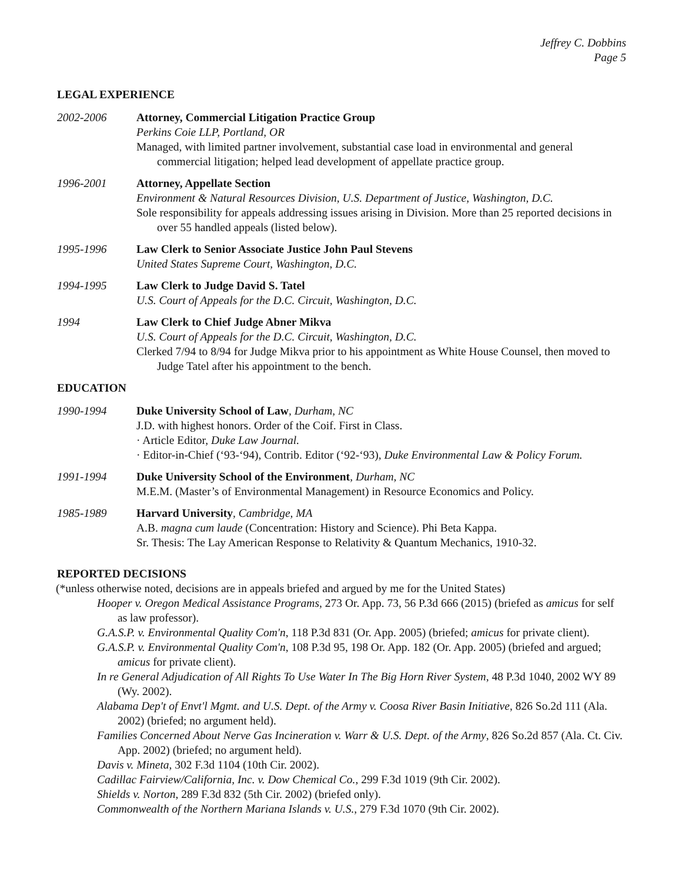Jeffrey C. Dobbins
Page 5
LEGAL EXPERIENCE
2002-2006 Attorney, Commercial Litigation Practice Group
Perkins Coie LLP, Portland, OR
Managed, with limited partner involvement, substantial case load in environmental and general commercial litigation; helped lead development of appellate practice group.
1996-2001 Attorney, Appellate Section
Environment & Natural Resources Division, U.S. Department of Justice, Washington, D.C.
Sole responsibility for appeals addressing issues arising in Division. More than 25 reported decisions in over 55 handled appeals (listed below).
1995-1996 Law Clerk to Senior Associate Justice John Paul Stevens
United States Supreme Court, Washington, D.C.
1994-1995 Law Clerk to Judge David S. Tatel
U.S. Court of Appeals for the D.C. Circuit, Washington, D.C.
1994 Law Clerk to Chief Judge Abner Mikva
U.S. Court of Appeals for the D.C. Circuit, Washington, D.C.
Clerked 7/94 to 8/94 for Judge Mikva prior to his appointment as White House Counsel, then moved to Judge Tatel after his appointment to the bench.
EDUCATION
1990-1994 Duke University School of Law, Durham, NC
J.D. with highest honors. Order of the Coif. First in Class.
· Article Editor, Duke Law Journal.
· Editor-in-Chief (‘93-‘94), Contrib. Editor (‘92-‘93), Duke Environmental Law & Policy Forum.
1991-1994 Duke University School of the Environment, Durham, NC
M.E.M. (Master’s of Environmental Management) in Resource Economics and Policy.
1985-1989 Harvard University, Cambridge, MA
A.B. magna cum laude (Concentration: History and Science). Phi Beta Kappa.
Sr. Thesis: The Lay American Response to Relativity & Quantum Mechanics, 1910-32.
REPORTED DECISIONS
(*unless otherwise noted, decisions are in appeals briefed and argued by me for the United States)
Hooper v. Oregon Medical Assistance Programs, 273 Or. App. 73, 56 P.3d 666 (2015) (briefed as amicus for self as law professor).
G.A.S.P. v. Environmental Quality Com'n, 118 P.3d 831 (Or. App. 2005) (briefed; amicus for private client).
G.A.S.P. v. Environmental Quality Com'n, 108 P.3d 95, 198 Or. App. 182 (Or. App. 2005) (briefed and argued; amicus for private client).
In re General Adjudication of All Rights To Use Water In The Big Horn River System, 48 P.3d 1040, 2002 WY 89 (Wy. 2002).
Alabama Dep't of Envt'l Mgmt. and U.S. Dept. of the Army v. Coosa River Basin Initiative, 826 So.2d 111 (Ala. 2002) (briefed; no argument held).
Families Concerned About Nerve Gas Incineration v. Warr & U.S. Dept. of the Army, 826 So.2d 857 (Ala. Ct. Civ. App. 2002) (briefed; no argument held).
Davis v. Mineta, 302 F.3d 1104 (10th Cir. 2002).
Cadillac Fairview/California, Inc. v. Dow Chemical Co., 299 F.3d 1019 (9th Cir. 2002).
Shields v. Norton, 289 F.3d 832 (5th Cir. 2002) (briefed only).
Commonwealth of the Northern Mariana Islands v. U.S., 279 F.3d 1070 (9th Cir. 2002).